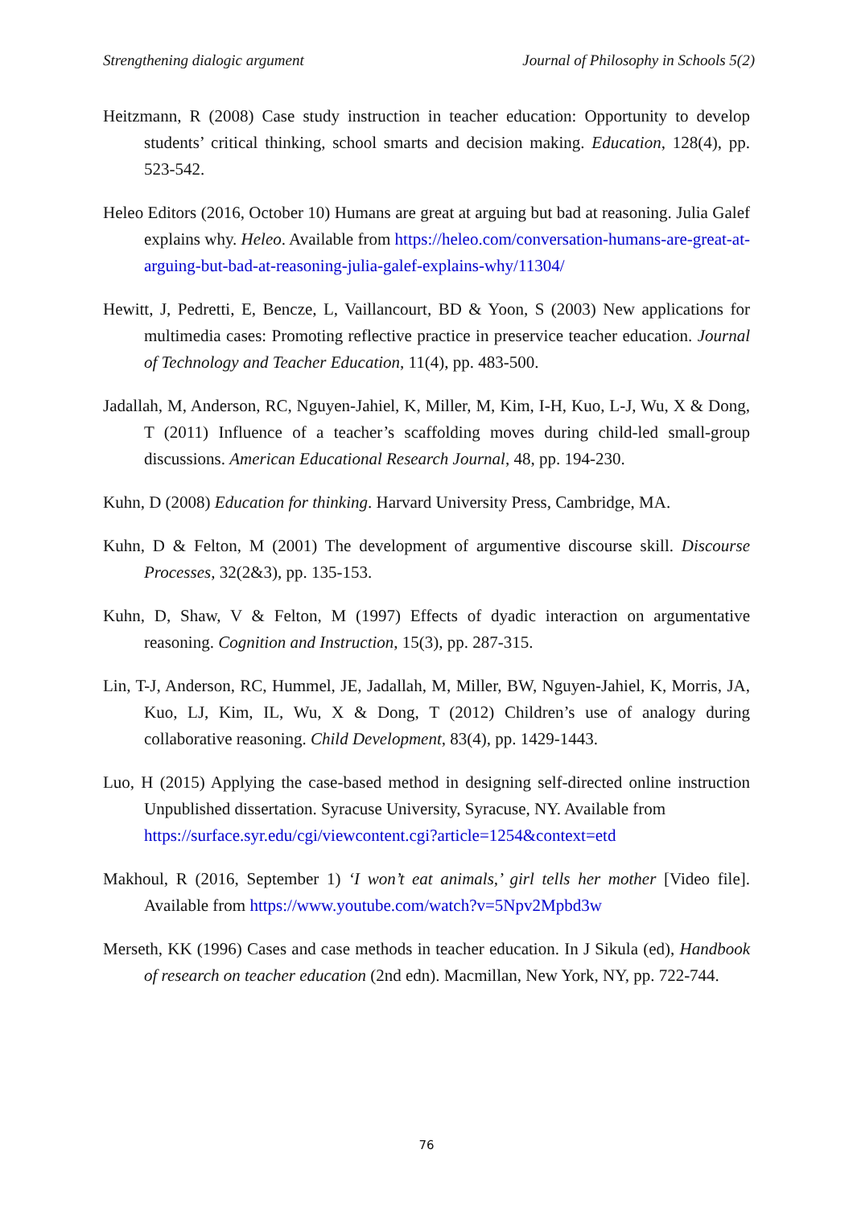Strengthening dialogic argument Journal of Philosophy in Schools 5(2)
Heitzmann, R (2008) Case study instruction in teacher education: Opportunity to develop students’ critical thinking, school smarts and decision making. Education, 128(4), pp. 523-542.
Heleo Editors (2016, October 10) Humans are great at arguing but bad at reasoning. Julia Galef explains why. Heleo. Available from https://heleo.com/conversation-humans-are-great-at-arguing-but-bad-at-reasoning-julia-galef-explains-why/11304/
Hewitt, J, Pedretti, E, Bencze, L, Vaillancourt, BD & Yoon, S (2003) New applications for multimedia cases: Promoting reflective practice in preservice teacher education. Journal of Technology and Teacher Education, 11(4), pp. 483-500.
Jadallah, M, Anderson, RC, Nguyen-Jahiel, K, Miller, M, Kim, I-H, Kuo, L-J, Wu, X & Dong, T (2011) Influence of a teacher’s scaffolding moves during child-led small-group discussions. American Educational Research Journal, 48, pp. 194-230.
Kuhn, D (2008) Education for thinking. Harvard University Press, Cambridge, MA.
Kuhn, D & Felton, M (2001) The development of argumentive discourse skill. Discourse Processes, 32(2&3), pp. 135-153.
Kuhn, D, Shaw, V & Felton, M (1997) Effects of dyadic interaction on argumentative reasoning. Cognition and Instruction, 15(3), pp. 287-315.
Lin, T-J, Anderson, RC, Hummel, JE, Jadallah, M, Miller, BW, Nguyen-Jahiel, K, Morris, JA, Kuo, LJ, Kim, IL, Wu, X & Dong, T (2012) Children’s use of analogy during collaborative reasoning. Child Development, 83(4), pp. 1429-1443.
Luo, H (2015) Applying the case-based method in designing self-directed online instruction Unpublished dissertation. Syracuse University, Syracuse, NY. Available from
https://surface.syr.edu/cgi/viewcontent.cgi?article=1254&context=etd
Makhoul, R (2016, September 1) ‘I won’t eat animals,’ girl tells her mother [Video file]. Available from https://www.youtube.com/watch?v=5Npv2Mpbd3w
Merseth, KK (1996) Cases and case methods in teacher education. In J Sikula (ed), Handbook of research on teacher education (2nd edn). Macmillan, New York, NY, pp. 722-744.
76